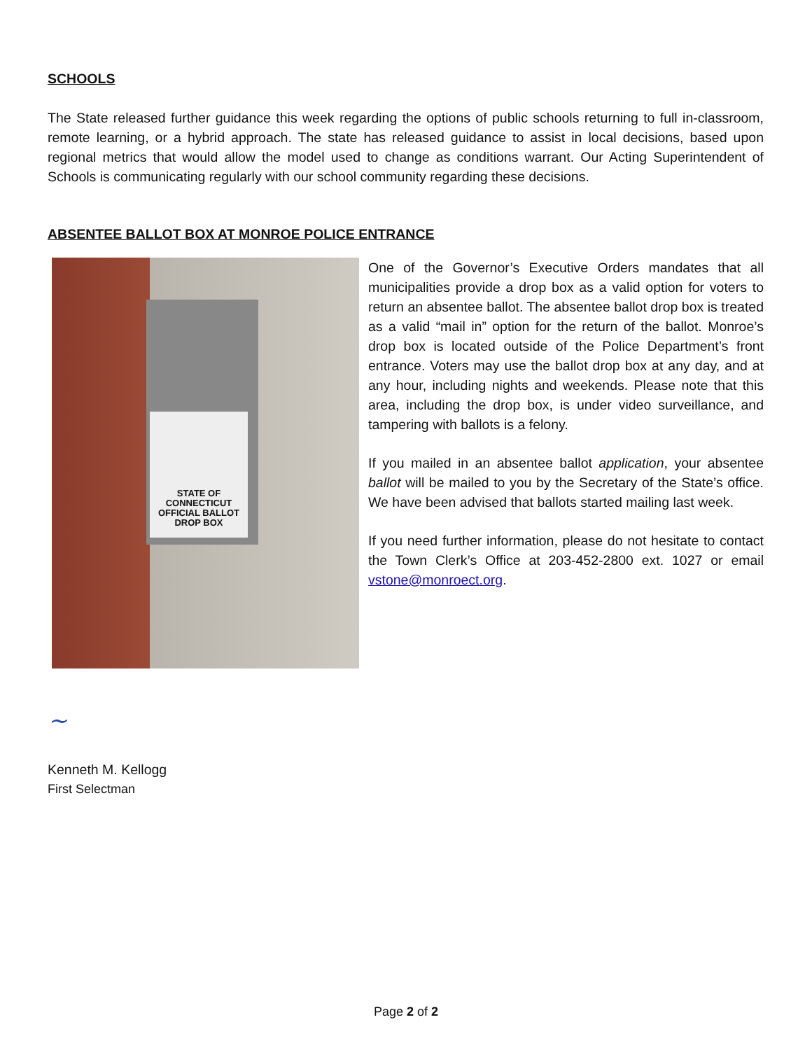SCHOOLS
The State released further guidance this week regarding the options of public schools returning to full in-classroom, remote learning, or a hybrid approach. The state has released guidance to assist in local decisions, based upon regional metrics that would allow the model used to change as conditions warrant. Our Acting Superintendent of Schools is communicating regularly with our school community regarding these decisions.
ABSENTEE BALLOT BOX AT MONROE POLICE ENTRANCE
STATE OF CONNECTICUT
OFFICIAL BALLOT DROP BOX
One of the Governor’s Executive Orders mandates that all municipalities provide a drop box as a valid option for voters to return an absentee ballot. The absentee ballot drop box is treated as a valid “mail in” option for the return of the ballot. Monroe’s drop box is located outside of the Police Department’s front entrance. Voters may use the ballot drop box at any day, and at any hour, including nights and weekends. Please note that this area, including the drop box, is under video surveillance, and tampering with ballots is a felony.
If you mailed in an absentee ballot application, your absentee ballot will be mailed to you by the Secretary of the State’s office. We have been advised that ballots started mailing last week.
If you need further information, please do not hesitate to contact the Town Clerk’s Office at 203-452-2800 ext. 1027 or email vstone@monroect.org.
~
Kenneth M. Kellogg
First Selectman
Page 2 of 2